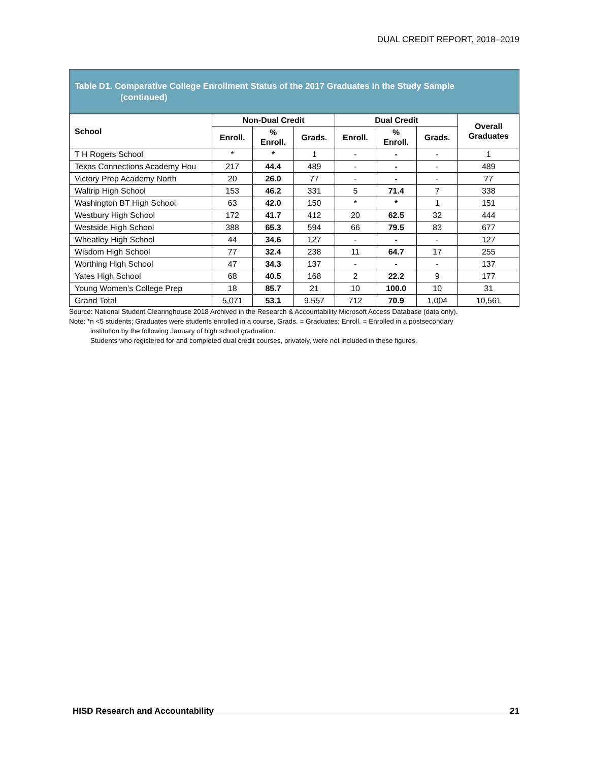DUAL CREDIT REPORT, 2018–2019
Table D1. Comparative College Enrollment Status of the 2017 Graduates in the Study Sample
(continued)
| School | Non-Dual Credit | | | Dual Credit | | | Overall Graduates |
| --- | --- | --- | --- | --- | --- | --- | --- |
| | Enroll. | % Enroll. | Grads. | Enroll. | % Enroll. | Grads. | |
| T H Rogers School | * | * | 1 | - | - | - | 1 |
| Texas Connections Academy Hou | 217 | 44.4 | 489 | - | - | - | 489 |
| Victory Prep Academy North | 20 | 26.0 | 77 | - | - | - | 77 |
| Waltrip High School | 153 | 46.2 | 331 | 5 | 71.4 | 7 | 338 |
| Washington BT High School | 63 | 42.0 | 150 | * | * | 1 | 151 |
| Westbury High School | 172 | 41.7 | 412 | 20 | 62.5 | 32 | 444 |
| Westside High School | 388 | 65.3 | 594 | 66 | 79.5 | 83 | 677 |
| Wheatley High School | 44 | 34.6 | 127 | - | - | - | 127 |
| Wisdom High School | 77 | 32.4 | 238 | 11 | 64.7 | 17 | 255 |
| Worthing High School | 47 | 34.3 | 137 | - | - | - | 137 |
| Yates High School | 68 | 40.5 | 168 | 2 | 22.2 | 9 | 177 |
| Young Women's College Prep | 18 | 85.7 | 21 | 10 | 100.0 | 10 | 31 |
| Grand Total | 5,071 | 53.1 | 9,557 | 712 | 70.9 | 1,004 | 10,561 |
Source: National Student Clearinghouse 2018 Archived in the Research & Accountability Microsoft Access Database (data only).
Note: *n <5 students; Graduates were students enrolled in a course, Grads. = Graduates; Enroll. = Enrolled in a postsecondary
institution by the following January of high school graduation.
Students who registered for and completed dual credit courses, privately, were not included in these figures.
HISD Research and Accountability 21